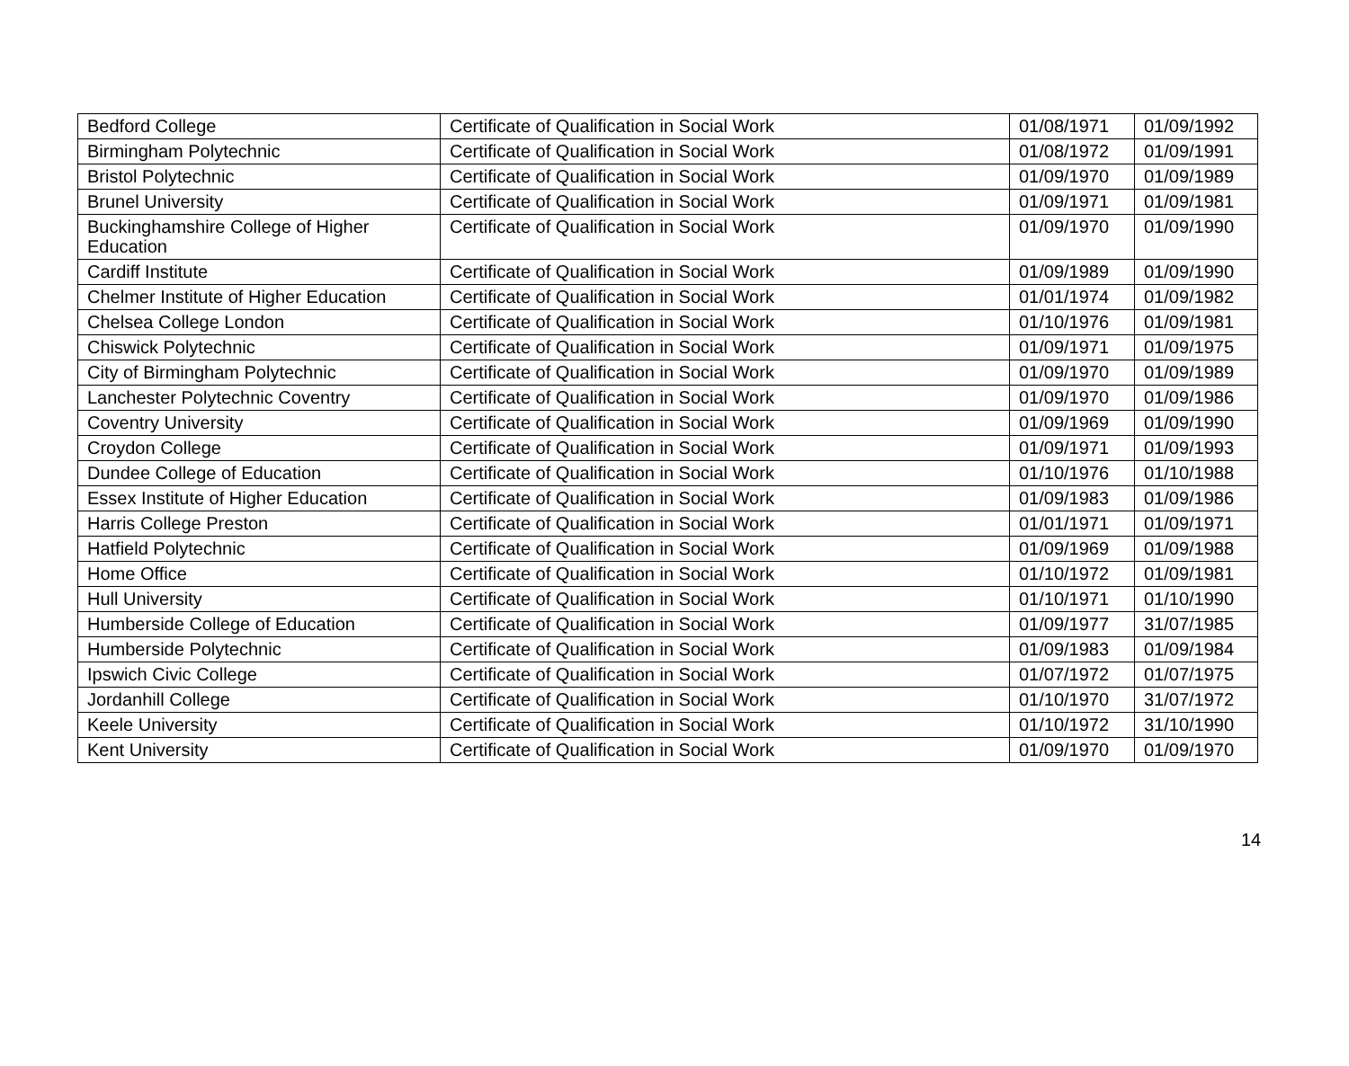| Bedford College | Certificate of Qualification in Social Work | 01/08/1971 | 01/09/1992 |
| Birmingham Polytechnic | Certificate of Qualification in Social Work | 01/08/1972 | 01/09/1991 |
| Bristol Polytechnic | Certificate of Qualification in Social Work | 01/09/1970 | 01/09/1989 |
| Brunel University | Certificate of Qualification in Social Work | 01/09/1971 | 01/09/1981 |
| Buckinghamshire College of Higher Education | Certificate of Qualification in Social Work | 01/09/1970 | 01/09/1990 |
| Cardiff Institute | Certificate of Qualification in Social Work | 01/09/1989 | 01/09/1990 |
| Chelmer Institute of Higher Education | Certificate of Qualification in Social Work | 01/01/1974 | 01/09/1982 |
| Chelsea College London | Certificate of Qualification in Social Work | 01/10/1976 | 01/09/1981 |
| Chiswick Polytechnic | Certificate of Qualification in Social Work | 01/09/1971 | 01/09/1975 |
| City of Birmingham Polytechnic | Certificate of Qualification in Social Work | 01/09/1970 | 01/09/1989 |
| Lanchester Polytechnic Coventry | Certificate of Qualification in Social Work | 01/09/1970 | 01/09/1986 |
| Coventry University | Certificate of Qualification in Social Work | 01/09/1969 | 01/09/1990 |
| Croydon College | Certificate of Qualification in Social Work | 01/09/1971 | 01/09/1993 |
| Dundee College of Education | Certificate of Qualification in Social Work | 01/10/1976 | 01/10/1988 |
| Essex Institute of Higher Education | Certificate of Qualification in Social Work | 01/09/1983 | 01/09/1986 |
| Harris College Preston | Certificate of Qualification in Social Work | 01/01/1971 | 01/09/1971 |
| Hatfield Polytechnic | Certificate of Qualification in Social Work | 01/09/1969 | 01/09/1988 |
| Home Office | Certificate of Qualification in Social Work | 01/10/1972 | 01/09/1981 |
| Hull University | Certificate of Qualification in Social Work | 01/10/1971 | 01/10/1990 |
| Humberside College of Education | Certificate of Qualification in Social Work | 01/09/1977 | 31/07/1985 |
| Humberside Polytechnic | Certificate of Qualification in Social Work | 01/09/1983 | 01/09/1984 |
| Ipswich Civic College | Certificate of Qualification in Social Work | 01/07/1972 | 01/07/1975 |
| Jordanhill College | Certificate of Qualification in Social Work | 01/10/1970 | 31/07/1972 |
| Keele University | Certificate of Qualification in Social Work | 01/10/1972 | 31/10/1990 |
| Kent University | Certificate of Qualification in Social Work | 01/09/1970 | 01/09/1970 |
14